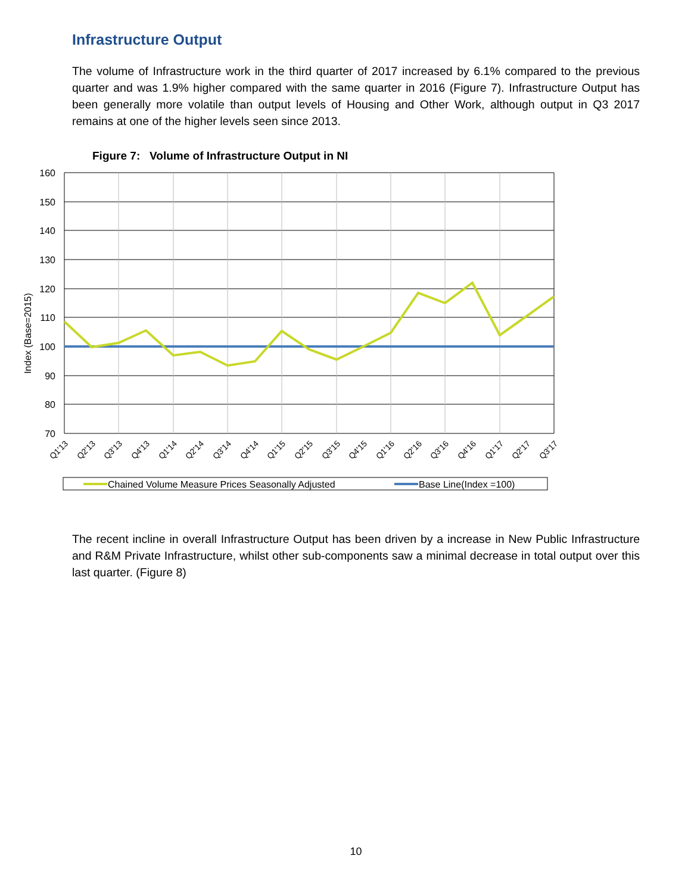Infrastructure Output
The volume of Infrastructure work in the third quarter of 2017 increased by 6.1% compared to the previous quarter and was 1.9% higher compared with the same quarter in 2016 (Figure 7). Infrastructure Output has been generally more volatile than output levels of Housing and Other Work, although output in Q3 2017 remains at one of the higher levels seen since 2013.
Figure 7: Volume of Infrastructure Output in NI
160
150
140
130
120
110
100
90
80
70
Index (Base=2015)
Q1'13
Q2'13
Q3'13
Q4'13
Q1'14
Q2'14
Q3'14
Q4'14
Q1'15
Q2'15
Q3'15
Q4'15
Q1'16
Q2'16
Q3'16
Q4'16
Q1'17
Q2'17
Q3'17
Chained Volume Measure Prices Seasonally Adjusted
Base Line(Index =100)
The recent incline in overall Infrastructure Output has been driven by a increase in New Public Infrastructure and R&M Private Infrastructure, whilst other sub-components saw a minimal decrease in total output over this last quarter. (Figure 8)
10